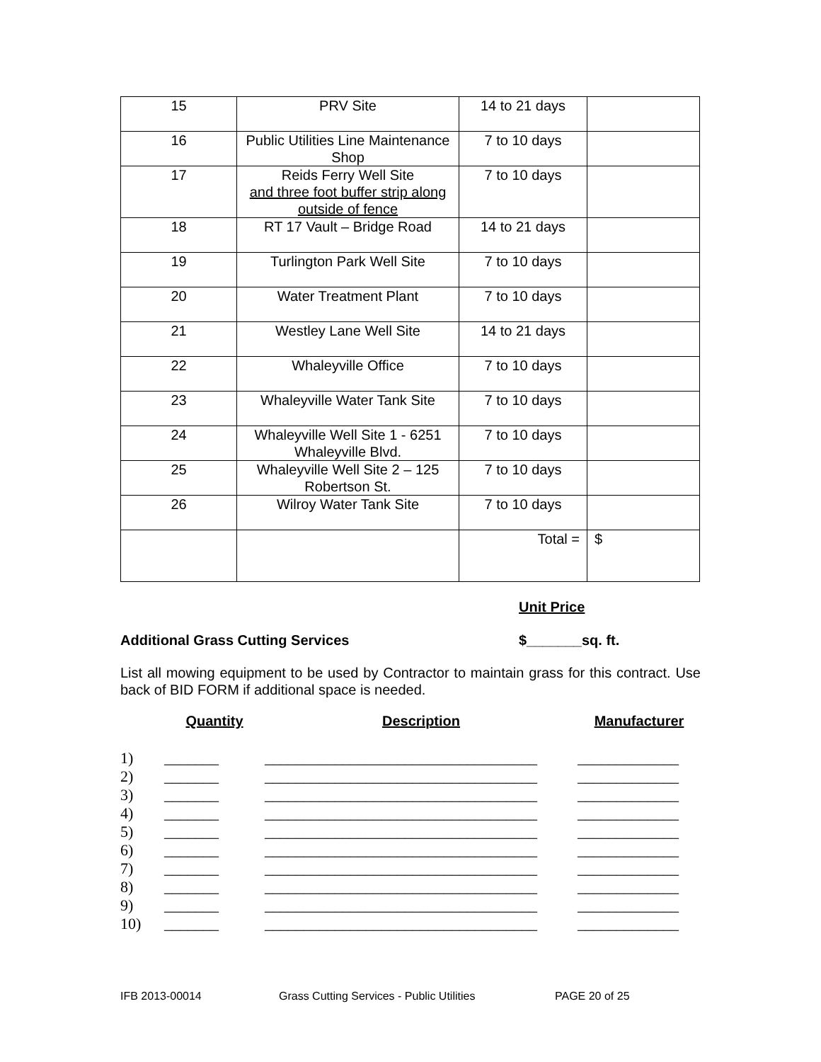| 15 | PRV Site | 14 to 21 days | |
| 16 | Public Utilities Line Maintenance Shop | 7 to 10 days | |
| 17 | Reids Ferry Well Site and three foot buffer strip along outside of fence | 7 to 10 days | |
| 18 | RT 17 Vault – Bridge Road | 14 to 21 days | |
| 19 | Turlington Park Well Site | 7 to 10 days | |
| 20 | Water Treatment Plant | 7 to 10 days | |
| 21 | Westley Lane Well Site | 14 to 21 days | |
| 22 | Whaleyville Office | 7 to 10 days | |
| 23 | Whaleyville Water Tank Site | 7 to 10 days | |
| 24 | Whaleyville Well Site 1 - 6251 Whaleyville Blvd. | 7 to 10 days | |
| 25 | Whaleyville Well Site 2 – 125 Robertson St. | 7 to 10 days | |
| 26 | Wilroy Water Tank Site | 7 to 10 days | |
| | | Total = | $ |
Unit Price
Additional Grass Cutting Services $_______sq. ft.
List all mowing equipment to be used by Contractor to maintain grass for this contract. Use back of BID FORM if additional space is needed.
| | Quantity | Description | Manufacturer |
| --- | --- | --- | --- |
| 1) | _______ | ___________________________________ | _____________ |
| 2) | _______ | ___________________________________ | _____________ |
| 3) | _______ | ___________________________________ | _____________ |
| 4) | _______ | ___________________________________ | _____________ |
| 5) | _______ | ___________________________________ | _____________ |
| 6) | _______ | ___________________________________ | _____________ |
| 7) | _______ | ___________________________________ | _____________ |
| 8) | _______ | ___________________________________ | _____________ |
| 9) | _______ | ___________________________________ | _____________ |
| 10) | _______ | ___________________________________ | _____________ |
IFB 2013-00014 Grass Cutting Services - Public Utilities PAGE 20 of 25